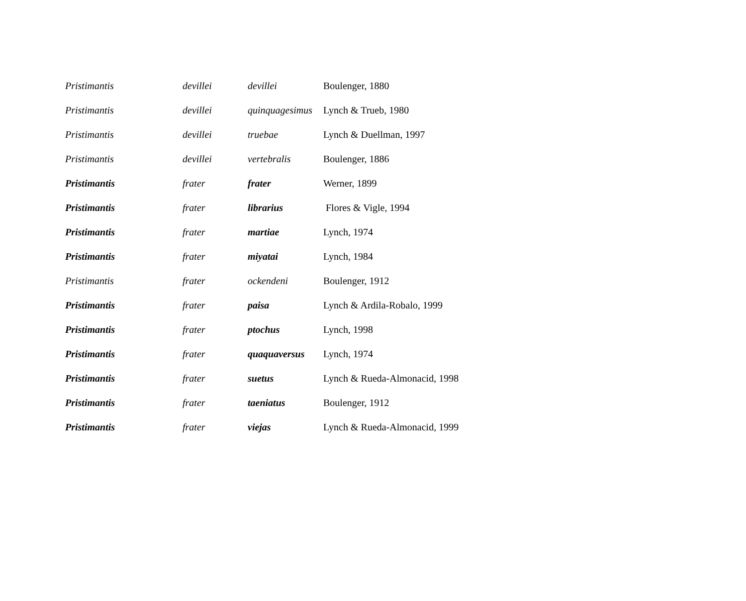| Pristimantis | devillei | devillei | Boulenger, 1880 |
| Pristimantis | devillei | quinquagesimus | Lynch & Trueb, 1980 |
| Pristimantis | devillei | truebae | Lynch & Duellman, 1997 |
| Pristimantis | devillei | vertebralis | Boulenger, 1886 |
| Pristimantis | frater | frater | Werner, 1899 |
| Pristimantis | frater | librarius | Flores & Vigle, 1994 |
| Pristimantis | frater | martiae | Lynch, 1974 |
| Pristimantis | frater | miyatai | Lynch, 1984 |
| Pristimantis | frater | ockendeni | Boulenger, 1912 |
| Pristimantis | frater | paisa | Lynch & Ardila-Robalo, 1999 |
| Pristimantis | frater | ptochus | Lynch, 1998 |
| Pristimantis | frater | quaquaversus | Lynch, 1974 |
| Pristimantis | frater | suetus | Lynch & Rueda-Almonacid, 1998 |
| Pristimantis | frater | taeniatus | Boulenger, 1912 |
| Pristimantis | frater | viejas | Lynch & Rueda-Almonacid, 1999 |